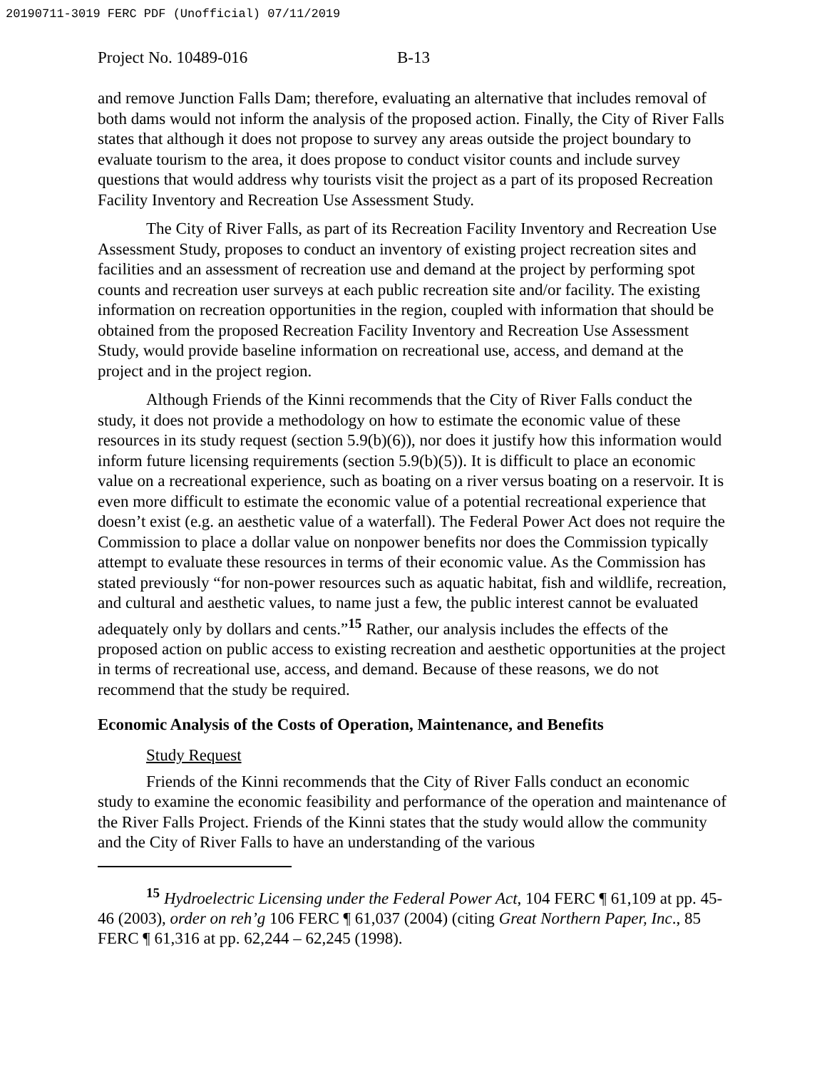20190711-3019 FERC PDF (Unofficial) 07/11/2019
Project No. 10489-016 B-13
and remove Junction Falls Dam; therefore, evaluating an alternative that includes removal of both dams would not inform the analysis of the proposed action. Finally, the City of River Falls states that although it does not propose to survey any areas outside the project boundary to evaluate tourism to the area, it does propose to conduct visitor counts and include survey questions that would address why tourists visit the project as a part of its proposed Recreation Facility Inventory and Recreation Use Assessment Study.
The City of River Falls, as part of its Recreation Facility Inventory and Recreation Use Assessment Study, proposes to conduct an inventory of existing project recreation sites and facilities and an assessment of recreation use and demand at the project by performing spot counts and recreation user surveys at each public recreation site and/or facility. The existing information on recreation opportunities in the region, coupled with information that should be obtained from the proposed Recreation Facility Inventory and Recreation Use Assessment Study, would provide baseline information on recreational use, access, and demand at the project and in the project region.
Although Friends of the Kinni recommends that the City of River Falls conduct the study, it does not provide a methodology on how to estimate the economic value of these resources in its study request (section 5.9(b)(6)), nor does it justify how this information would inform future licensing requirements (section 5.9(b)(5)). It is difficult to place an economic value on a recreational experience, such as boating on a river versus boating on a reservoir. It is even more difficult to estimate the economic value of a potential recreational experience that doesn’t exist (e.g. an aesthetic value of a waterfall). The Federal Power Act does not require the Commission to place a dollar value on nonpower benefits nor does the Commission typically attempt to evaluate these resources in terms of their economic value. As the Commission has stated previously “for non-power resources such as aquatic habitat, fish and wildlife, recreation, and cultural and aesthetic values, to name just a few, the public interest cannot be evaluated adequately only by dollars and cents.”<sup>15</sup> Rather, our analysis includes the effects of the proposed action on public access to existing recreation and aesthetic opportunities at the project in terms of recreational use, access, and demand. Because of these reasons, we do not recommend that the study be required.
Economic Analysis of the Costs of Operation, Maintenance, and Benefits
Study Request
Friends of the Kinni recommends that the City of River Falls conduct an economic study to examine the economic feasibility and performance of the operation and maintenance of the River Falls Project. Friends of the Kinni states that the study would allow the community and the City of River Falls to have an understanding of the various
<sup>15</sup> Hydroelectric Licensing under the Federal Power Act, 104 FERC ¶ 61,109 at pp. 45-46 (2003), order on reh’g 106 FERC ¶ 61,037 (2004) (citing Great Northern Paper, Inc., 85 FERC ¶ 61,316 at pp. 62,244 – 62,245 (1998).